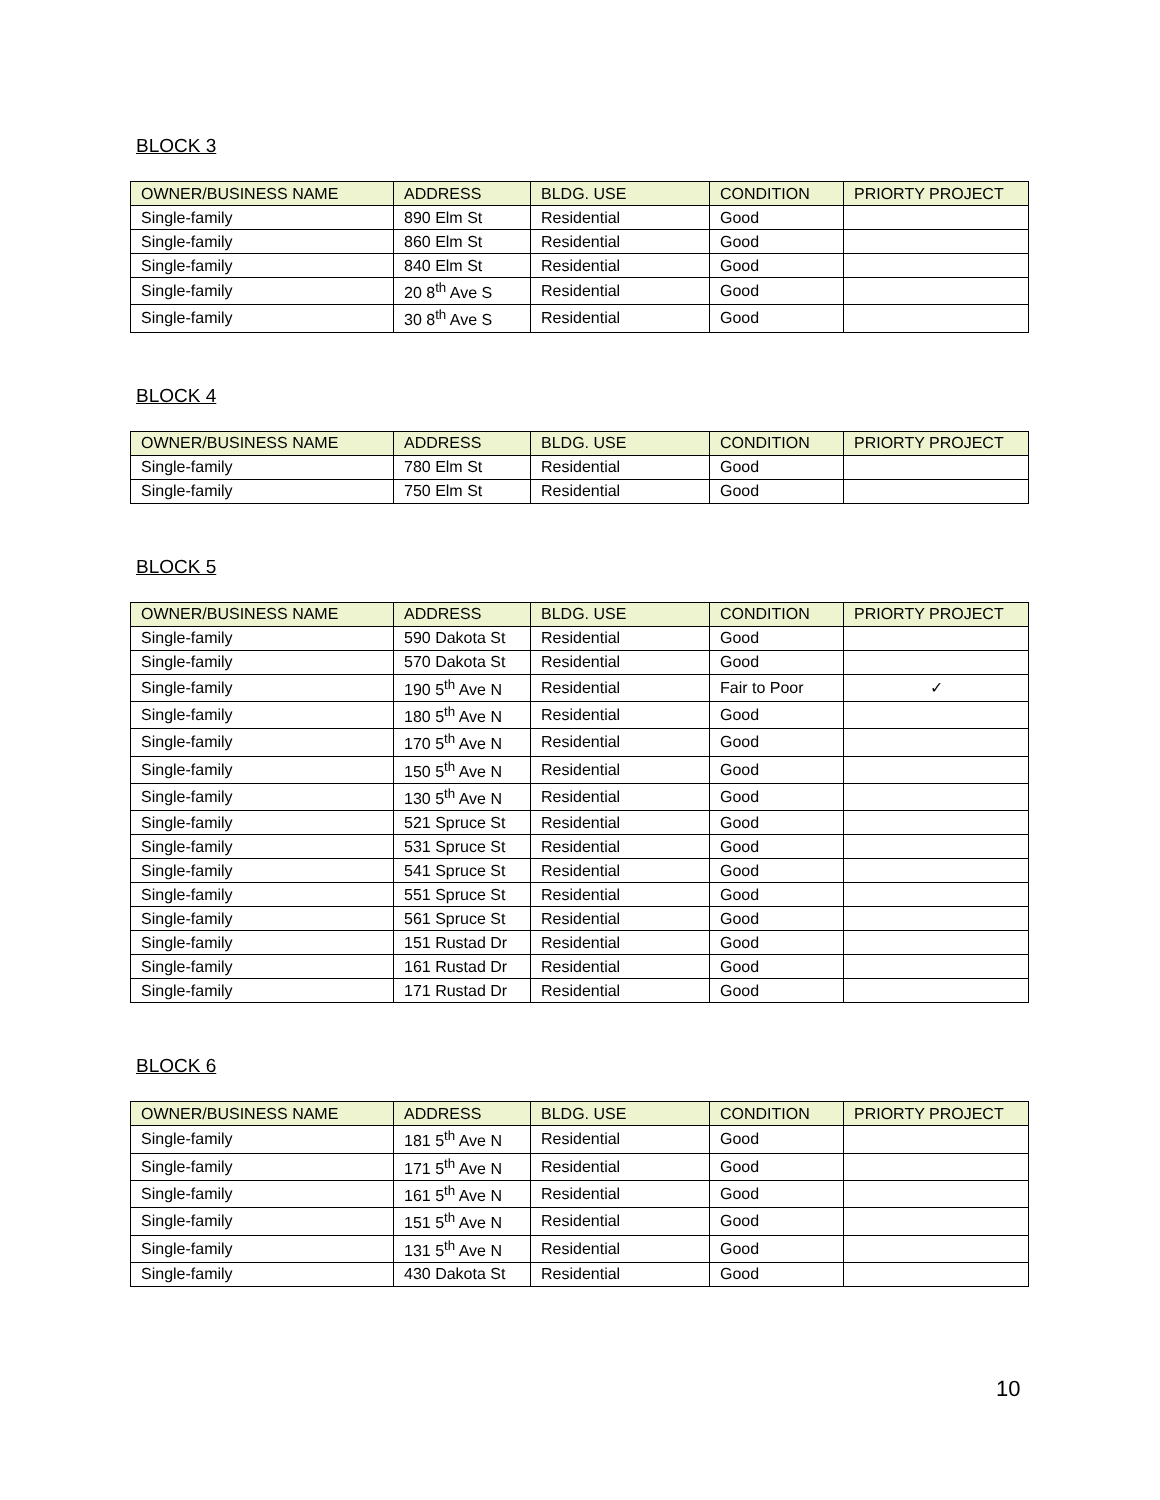BLOCK 3
| OWNER/BUSINESS NAME | ADDRESS | BLDG. USE | CONDITION | PRIORTY PROJECT |
| --- | --- | --- | --- | --- |
| Single-family | 890 Elm St | Residential | Good | |
| Single-family | 860 Elm St | Residential | Good | |
| Single-family | 840 Elm St | Residential | Good | |
| Single-family | 20 8<sup>th</sup> Ave S | Residential | Good | |
| Single-family | 30 8<sup>th</sup> Ave S | Residential | Good | |
BLOCK 4
| OWNER/BUSINESS NAME | ADDRESS | BLDG. USE | CONDITION | PRIORTY PROJECT |
| --- | --- | --- | --- | --- |
| Single-family | 780 Elm St | Residential | Good | |
| Single-family | 750 Elm St | Residential | Good | |
BLOCK 5
| OWNER/BUSINESS NAME | ADDRESS | BLDG. USE | CONDITION | PRIORTY PROJECT |
| --- | --- | --- | --- | --- |
| Single-family | 590 Dakota St | Residential | Good | |
| Single-family | 570 Dakota St | Residential | Good | |
| Single-family | 190 5<sup>th</sup> Ave N | Residential | Fair to Poor | ✓ |
| Single-family | 180 5<sup>th</sup> Ave N | Residential | Good | |
| Single-family | 170 5<sup>th</sup> Ave N | Residential | Good | |
| Single-family | 150 5<sup>th</sup> Ave N | Residential | Good | |
| Single-family | 130 5<sup>th</sup> Ave N | Residential | Good | |
| Single-family | 521 Spruce St | Residential | Good | |
| Single-family | 531 Spruce St | Residential | Good | |
| Single-family | 541 Spruce St | Residential | Good | |
| Single-family | 551 Spruce St | Residential | Good | |
| Single-family | 561 Spruce St | Residential | Good | |
| Single-family | 151 Rustad Dr | Residential | Good | |
| Single-family | 161 Rustad Dr | Residential | Good | |
| Single-family | 171 Rustad Dr | Residential | Good | |
BLOCK 6
| OWNER/BUSINESS NAME | ADDRESS | BLDG. USE | CONDITION | PRIORTY PROJECT |
| --- | --- | --- | --- | --- |
| Single-family | 181 5<sup>th</sup> Ave N | Residential | Good | |
| Single-family | 171 5<sup>th</sup> Ave N | Residential | Good | |
| Single-family | 161 5<sup>th</sup> Ave N | Residential | Good | |
| Single-family | 151 5<sup>th</sup> Ave N | Residential | Good | |
| Single-family | 131 5<sup>th</sup> Ave N | Residential | Good | |
| Single-family | 430 Dakota St | Residential | Good | |
10